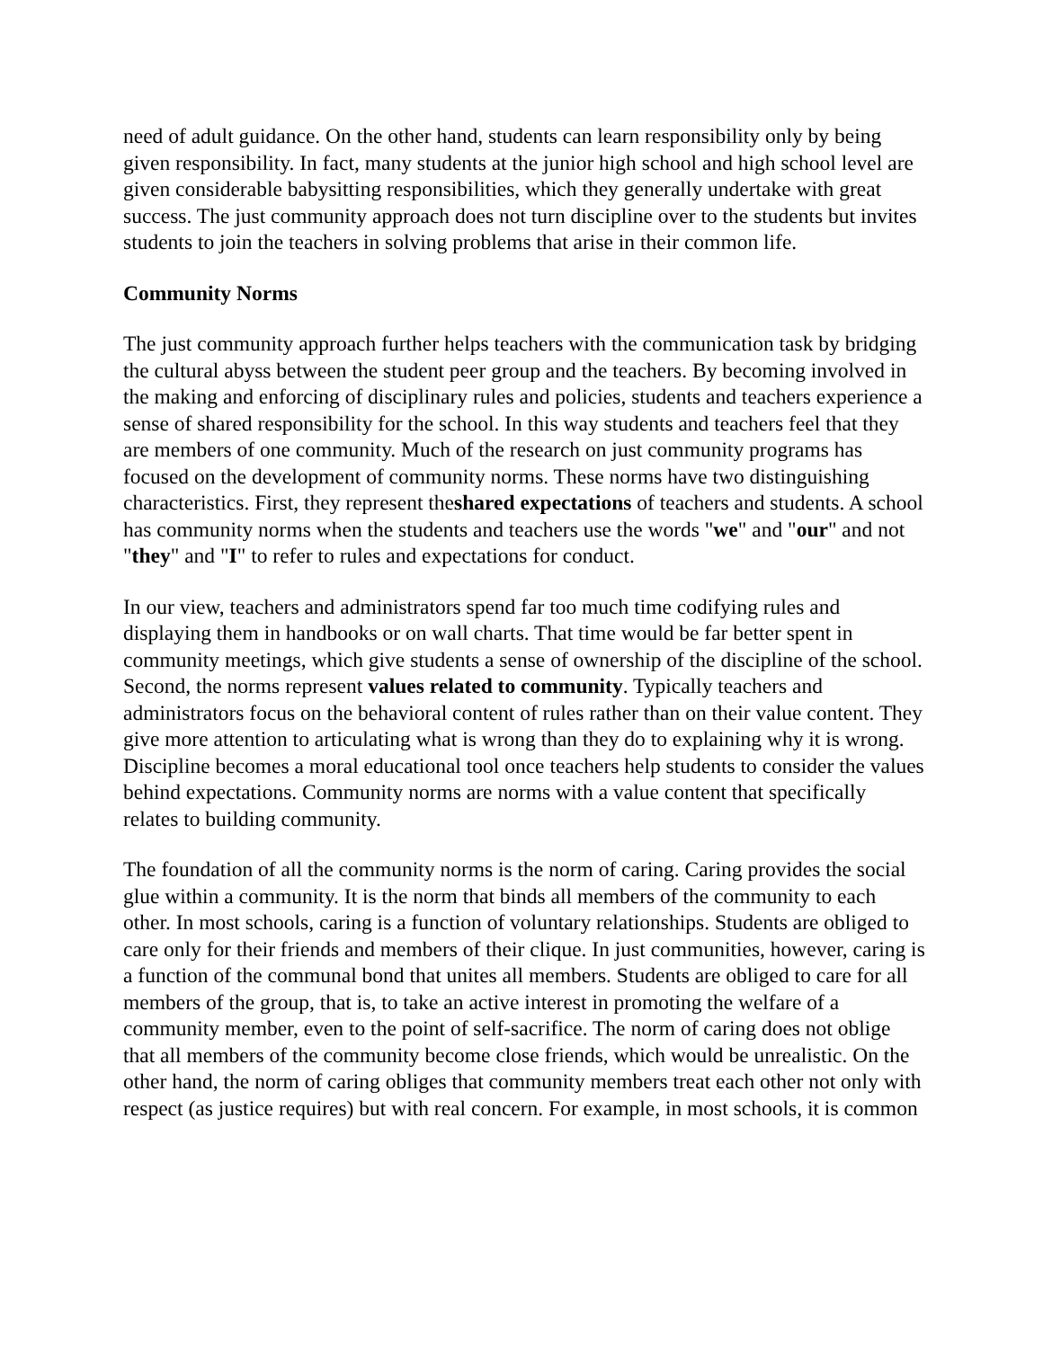need of adult guidance. On the other hand, students can learn responsibility only by being given responsibility. In fact, many students at the junior high school and high school level are given considerable babysitting responsibilities, which they generally undertake with great success. The just community approach does not turn discipline over to the students but invites students to join the teachers in solving problems that arise in their common life.
Community Norms
The just community approach further helps teachers with the communication task by bridging the cultural abyss between the student peer group and the teachers. By becoming involved in the making and enforcing of disciplinary rules and policies, students and teachers experience a sense of shared responsibility for the school. In this way students and teachers feel that they are members of one community. Much of the research on just community programs has focused on the development of community norms. These norms have two distinguishing characteristics. First, they represent theshared expectations of teachers and students. A school has community norms when the students and teachers use the words "we" and "our" and not "they" and "I" to refer to rules and expectations for conduct.
In our view, teachers and administrators spend far too much time codifying rules and displaying them in handbooks or on wall charts. That time would be far better spent in community meetings, which give students a sense of ownership of the discipline of the school. Second, the norms represent values related to community. Typically teachers and administrators focus on the behavioral content of rules rather than on their value content. They give more attention to articulating what is wrong than they do to explaining why it is wrong. Discipline becomes a moral educational tool once teachers help students to consider the values behind expectations. Community norms are norms with a value content that specifically relates to building community.
The foundation of all the community norms is the norm of caring. Caring provides the social glue within a community. It is the norm that binds all members of the community to each other. In most schools, caring is a function of voluntary relationships. Students are obliged to care only for their friends and members of their clique. In just communities, however, caring is a function of the communal bond that unites all members. Students are obliged to care for all members of the group, that is, to take an active interest in promoting the welfare of a community member, even to the point of self-sacrifice. The norm of caring does not oblige that all members of the community become close friends, which would be unrealistic. On the other hand, the norm of caring obliges that community members treat each other not only with respect (as justice requires) but with real concern. For example, in most schools, it is common